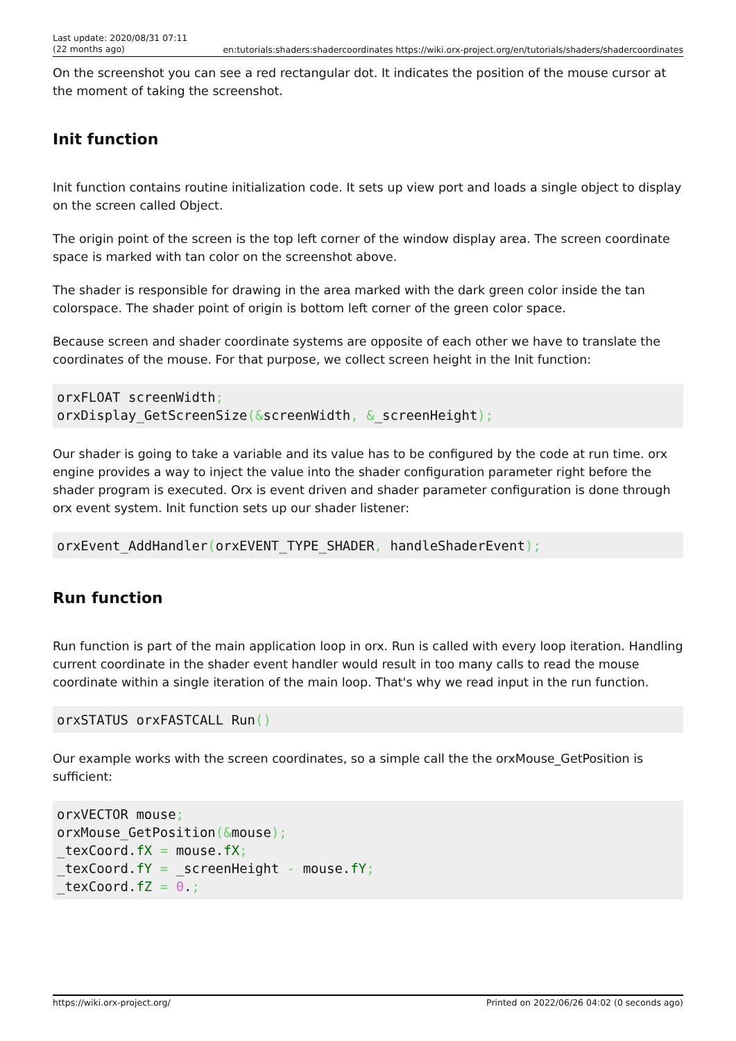Last update: 2020/08/31 07:11
(22 months ago)
en:tutorials:shaders:shadercoordinates https://wiki.orx-project.org/en/tutorials/shaders/shadercoordinates
On the screenshot you can see a red rectangular dot. It indicates the position of the mouse cursor at the moment of taking the screenshot.
Init function
Init function contains routine initialization code. It sets up view port and loads a single object to display on the screen called Object.
The origin point of the screen is the top left corner of the window display area. The screen coordinate space is marked with tan color on the screenshot above.
The shader is responsible for drawing in the area marked with the dark green color inside the tan colorspace. The shader point of origin is bottom left corner of the green color space.
Because screen and shader coordinate systems are opposite of each other we have to translate the coordinates of the mouse. For that purpose, we collect screen height in the Init function:
orxFLOAT screenWidth;
orxDisplay_GetScreenSize(&screenWidth, &_screenHeight);
Our shader is going to take a variable and its value has to be configured by the code at run time. orx engine provides a way to inject the value into the shader configuration parameter right before the shader program is executed. Orx is event driven and shader parameter configuration is done through orx event system. Init function sets up our shader listener:
orxEvent_AddHandler(orxEVENT_TYPE_SHADER, handleShaderEvent);
Run function
Run function is part of the main application loop in orx. Run is called with every loop iteration. Handling current coordinate in the shader event handler would result in too many calls to read the mouse coordinate within a single iteration of the main loop. That's why we read input in the run function.
orxSTATUS orxFASTCALL Run()
Our example works with the screen coordinates, so a simple call the the orxMouse_GetPosition is sufficient:
orxVECTOR mouse;
orxMouse_GetPosition(&mouse);
_texCoord.fX = mouse.fX;
_texCoord.fY = _screenHeight - mouse.fY;
_texCoord.fZ = 0.;
https://wiki.orx-project.org/ Printed on 2022/06/26 04:02 (0 seconds ago)